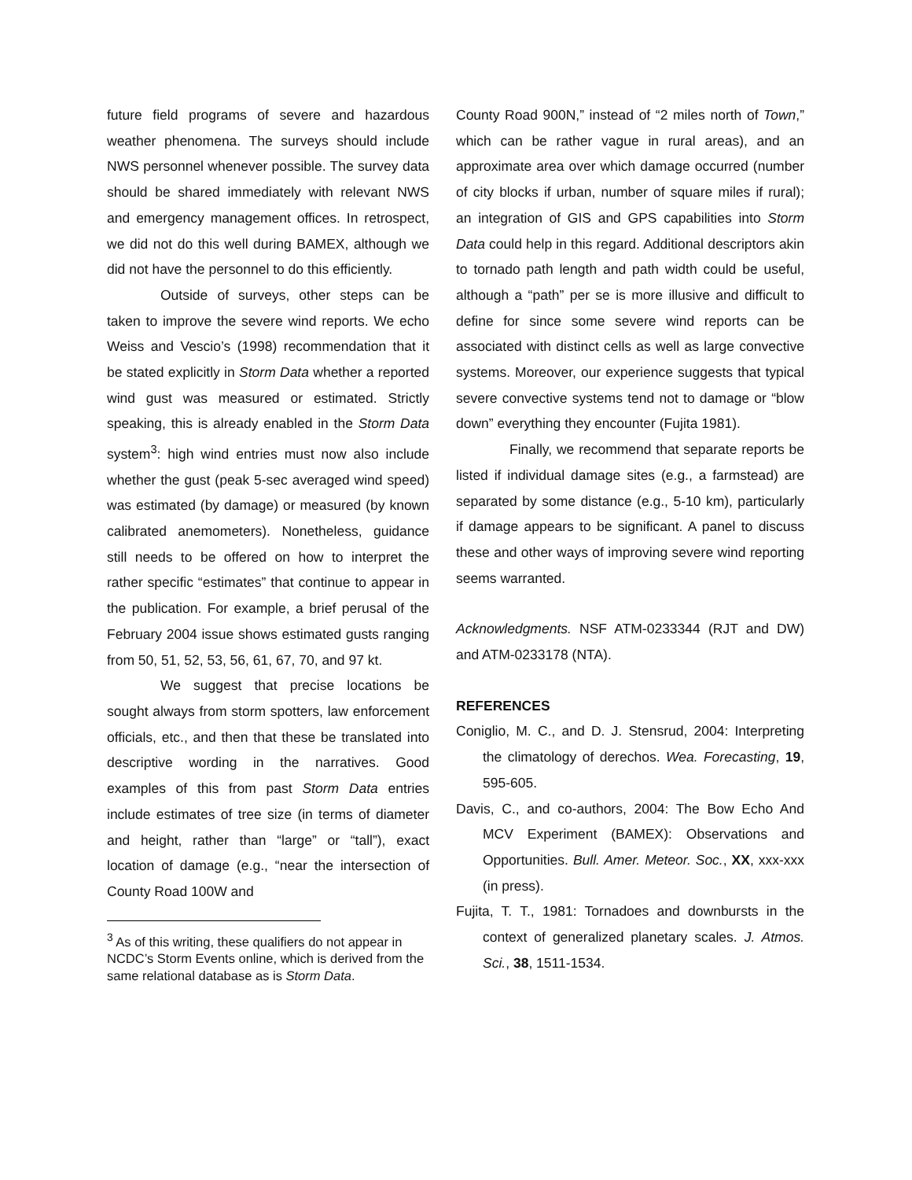future field programs of severe and hazardous weather phenomena. The surveys should include NWS personnel whenever possible. The survey data should be shared immediately with relevant NWS and emergency management offices. In retrospect, we did not do this well during BAMEX, although we did not have the personnel to do this efficiently.
Outside of surveys, other steps can be taken to improve the severe wind reports. We echo Weiss and Vescio’s (1998) recommendation that it be stated explicitly in Storm Data whether a reported wind gust was measured or estimated. Strictly speaking, this is already enabled in the Storm Data system<sup>3</sup>: high wind entries must now also include whether the gust (peak 5-sec averaged wind speed) was estimated (by damage) or measured (by known calibrated anemometers). Nonetheless, guidance still needs to be offered on how to interpret the rather specific “estimates” that continue to appear in the publication. For example, a brief perusal of the February 2004 issue shows estimated gusts ranging from 50, 51, 52, 53, 56, 61, 67, 70, and 97 kt.
We suggest that precise locations be sought always from storm spotters, law enforcement officials, etc., and then that these be translated into descriptive wording in the narratives. Good examples of this from past Storm Data entries include estimates of tree size (in terms of diameter and height, rather than “large” or “tall”), exact location of damage (e.g., “near the intersection of County Road 100W and
<sup>3</sup> As of this writing, these qualifiers do not appear in NCDC’s Storm Events online, which is derived from the same relational database as is Storm Data.
County Road 900N,” instead of “2 miles north of Town,” which can be rather vague in rural areas), and an approximate area over which damage occurred (number of city blocks if urban, number of square miles if rural); an integration of GIS and GPS capabilities into Storm Data could help in this regard. Additional descriptors akin to tornado path length and path width could be useful, although a “path” per se is more illusive and difficult to define for since some severe wind reports can be associated with distinct cells as well as large convective systems. Moreover, our experience suggests that typical severe convective systems tend not to damage or “blow down” everything they encounter (Fujita 1981).
Finally, we recommend that separate reports be listed if individual damage sites (e.g., a farmstead) are separated by some distance (e.g., 5-10 km), particularly if damage appears to be significant. A panel to discuss these and other ways of improving severe wind reporting seems warranted.
Acknowledgments. NSF ATM-0233344 (RJT and DW) and ATM-0233178 (NTA).
REFERENCES
Coniglio, M. C., and D. J. Stensrud, 2004: Interpreting the climatology of derechos. Wea. Forecasting, 19, 595-605.
Davis, C., and co-authors, 2004: The Bow Echo And MCV Experiment (BAMEX): Observations and Opportunities. Bull. Amer. Meteor. Soc., XX, xxx-xxx (in press).
Fujita, T. T., 1981: Tornadoes and downbursts in the context of generalized planetary scales. J. Atmos. Sci., 38, 1511-1534.